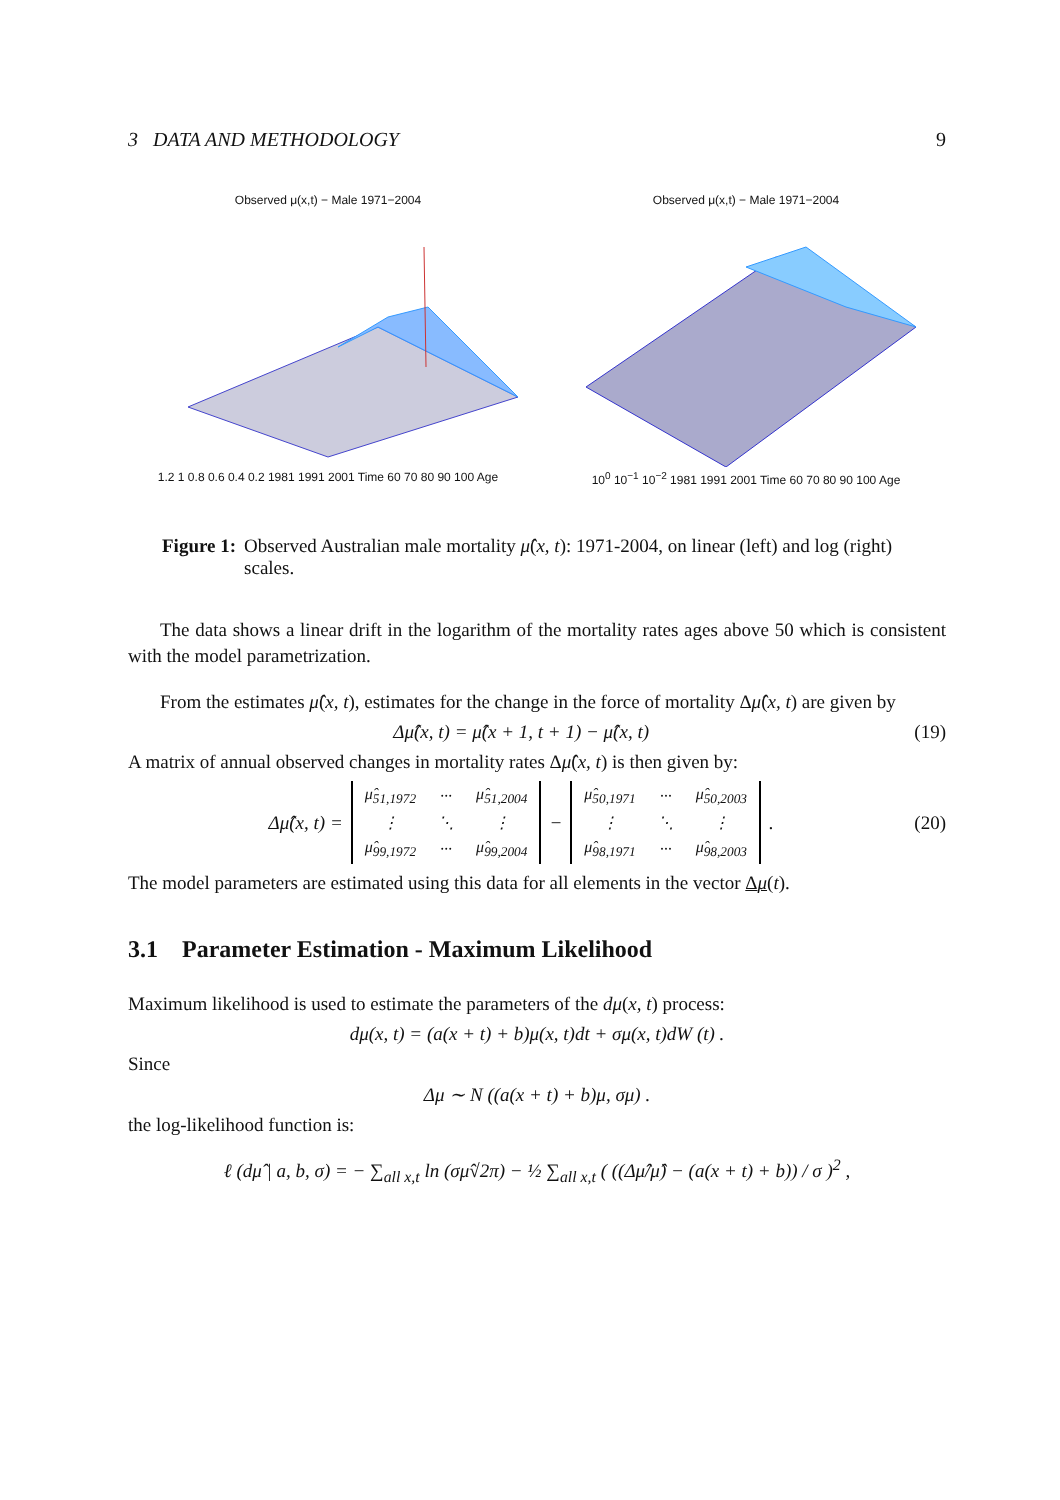3 DATA AND METHODOLOGY 9
Observed μ(x,t) − Male 1971−2004
1.2 1 0.8 0.6 0.4 0.2 1981 1991 2001 Time 60 70 80 90 100 Age
Observed μ(x,t) − Male 1971−2004
10<sup>0</sup> 10<sup>−1</sup> 10<sup>−2</sup> 1981 1991 2001 Time 60 70 80 90 100 Age
Figure 1: Observed Australian male mortality μ̂(x, t): 1971-2004, on linear (left) and log (right) scales.
The data shows a linear drift in the logarithm of the mortality rates ages above 50 which is consistent with the model parametrization.
From the estimates μ̂(x, t), estimates for the change in the force of mortality Δμ̂(x, t) are given by
Δμ̂(x, t) = μ̂(x + 1, t + 1) − μ̂(x, t) (19)
A matrix of annual observed changes in mortality rates Δμ̂(x, t) is then given by:
Δμ̂(x, t) =
| μ̂<sub>51,1972</sub> | ··· | μ̂<sub>51,2004</sub> |
| ⋮ | ⋱ | ⋮ |
| μ̂<sub>99,1972</sub> | ··· | μ̂<sub>99,2004</sub> |
−
| μ̂<sub>50,1971</sub> | ··· | μ̂<sub>50,2003</sub> |
| ⋮ | ⋱ | ⋮ |
| μ̂<sub>98,1971</sub> | ··· | μ̂<sub>98,2003</sub> |
. (20)
The model parameters are estimated using this data for all elements in the vector Δμ(t).
3.1 Parameter Estimation - Maximum Likelihood
Maximum likelihood is used to estimate the parameters of the dμ(x, t) process:
dμ(x, t) = (a(x + t) + b)μ(x, t)dt + σμ(x, t)dW (t) .
Since
Δμ ∼ N ((a(x + t) + b)μ, σμ) .
the log-likelihood function is:
ℓ (dμ̂ | a, b, σ) = − ∑<sub>all x,t</sub> ln (σμ̂√2π) − ½ ∑<sub>all x,t</sub> ( ((Δμ̂/μ̂) − (a(x + t) + b)) / σ )<sup>2</sup> ,